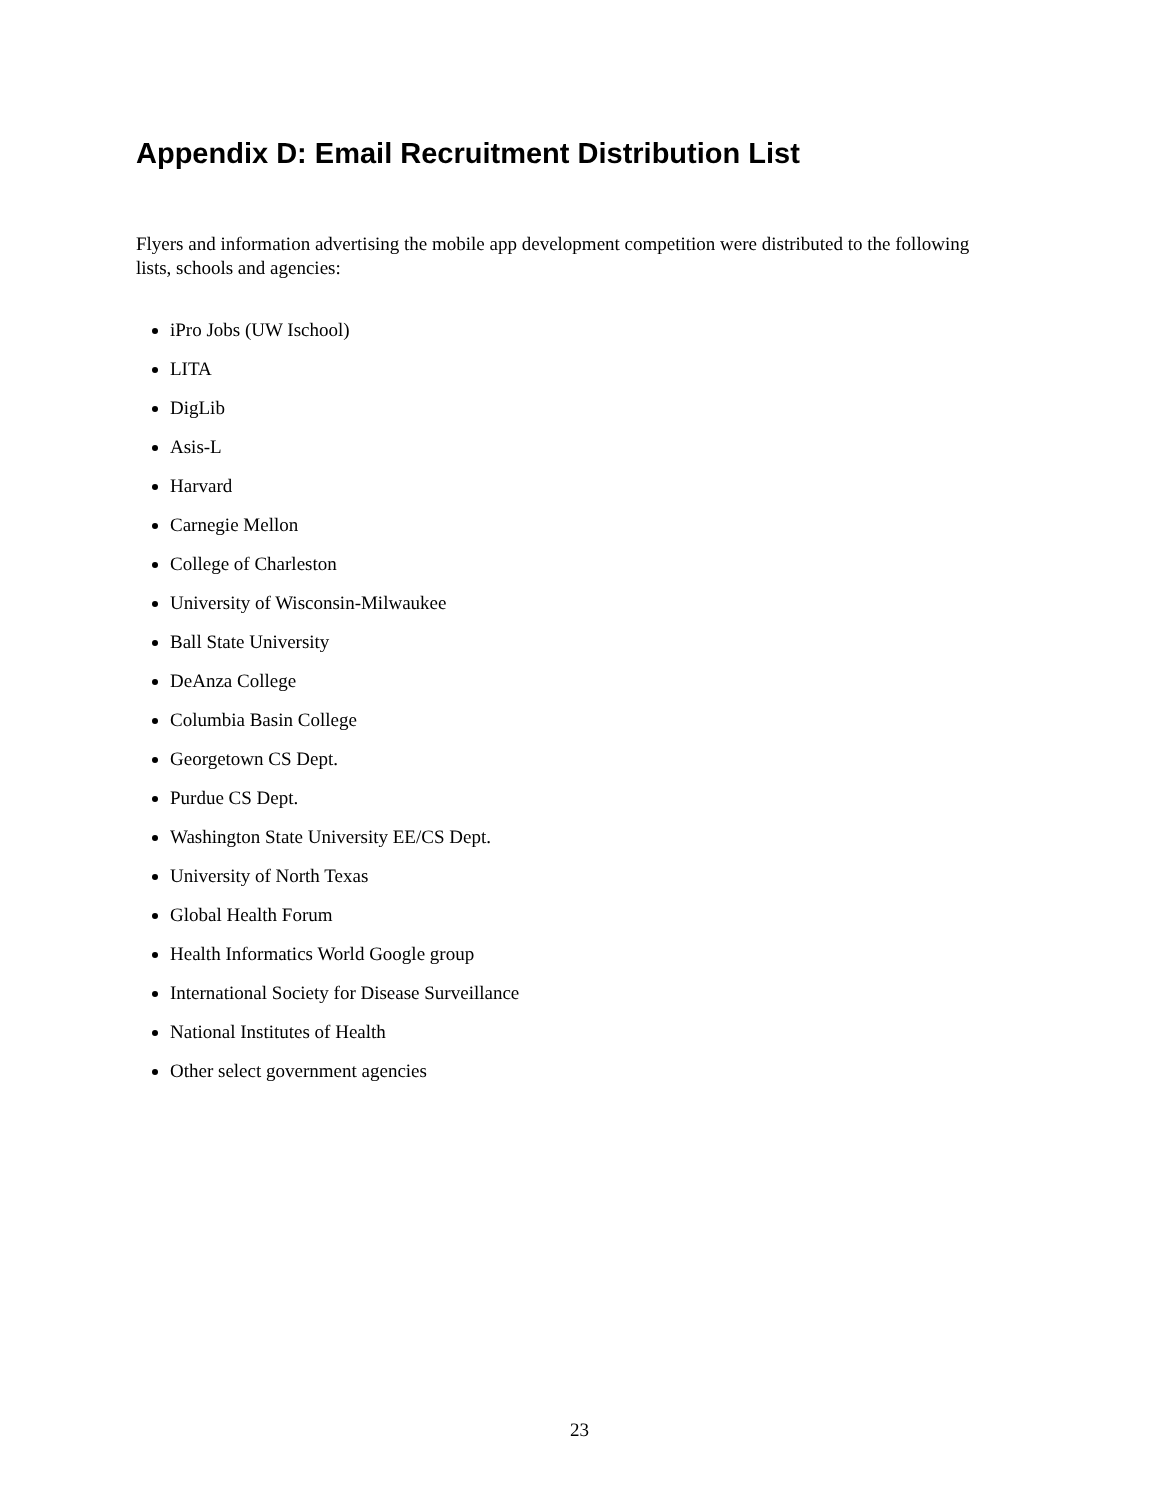Appendix D: Email Recruitment Distribution List
Flyers and information advertising the mobile app development competition were distributed to the following lists, schools and agencies:
iPro Jobs (UW Ischool)
LITA
DigLib
Asis-L
Harvard
Carnegie Mellon
College of Charleston
University of Wisconsin-Milwaukee
Ball State University
DeAnza College
Columbia Basin College
Georgetown CS Dept.
Purdue CS Dept.
Washington State University EE/CS Dept.
University of North Texas
Global Health Forum
Health Informatics World Google group
International Society for Disease Surveillance
National Institutes of Health
Other select government agencies
23